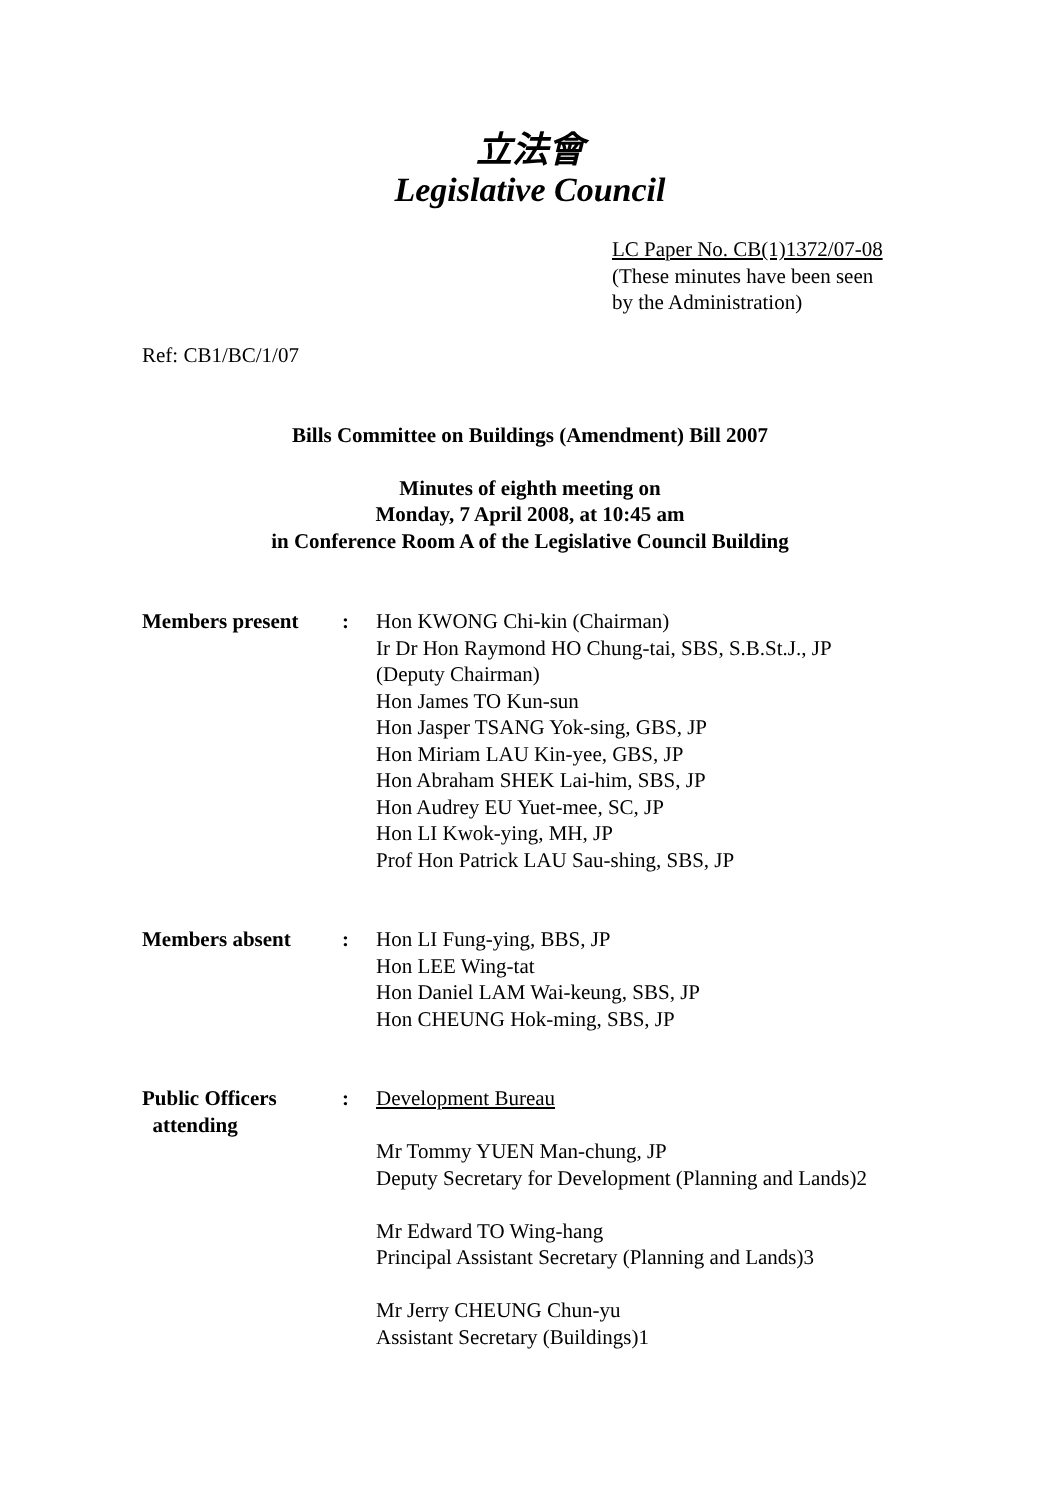立法會
Legislative Council
LC Paper No. CB(1)1372/07-08
(These minutes have been seen
by the Administration)
Ref: CB1/BC/1/07
Bills Committee on Buildings (Amendment) Bill 2007
Minutes of eighth meeting on
Monday, 7 April 2008, at 10:45 am
in Conference Room A of the Legislative Council Building
| Members present | : | Hon KWONG Chi-kin (Chairman) Ir Dr Hon Raymond HO Chung-tai, SBS, S.B.St.J., JP (Deputy Chairman) Hon James TO Kun-sun Hon Jasper TSANG Yok-sing, GBS, JP Hon Miriam LAU Kin-yee, GBS, JP Hon Abraham SHEK Lai-him, SBS, JP Hon Audrey EU Yuet-mee, SC, JP Hon LI Kwok-ying, MH, JP Prof Hon Patrick LAU Sau-shing, SBS, JP |
| Members absent | : | Hon LI Fung-ying, BBS, JP Hon LEE Wing-tat Hon Daniel LAM Wai-keung, SBS, JP Hon CHEUNG Hok-ming, SBS, JP |
| Public Officers attending | : | Development Bureau Mr Tommy YUEN Man-chung, JP Deputy Secretary for Development (Planning and Lands)2 Mr Edward TO Wing-hang Principal Assistant Secretary (Planning and Lands)3 Mr Jerry CHEUNG Chun-yu Assistant Secretary (Buildings)1 |